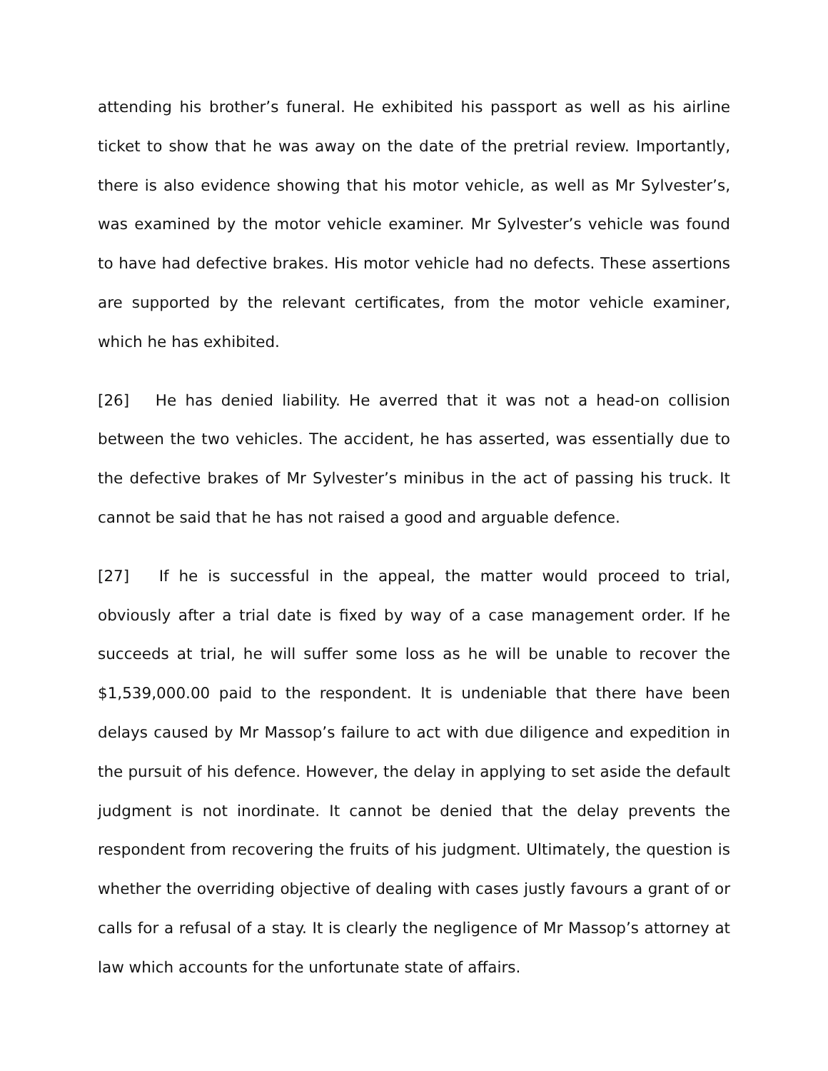attending his brother’s funeral. He exhibited his passport as well as his airline ticket to show that he was away on the date of the pretrial review. Importantly, there is also evidence showing that his motor vehicle, as well as Mr Sylvester’s, was examined by the motor vehicle examiner. Mr Sylvester’s vehicle was found to have had defective brakes. His motor vehicle had no defects. These assertions are supported by the relevant certificates, from the motor vehicle examiner, which he has exhibited.
[26] He has denied liability. He averred that it was not a head-on collision between the two vehicles. The accident, he has asserted, was essentially due to the defective brakes of Mr Sylvester’s minibus in the act of passing his truck. It cannot be said that he has not raised a good and arguable defence.
[27] If he is successful in the appeal, the matter would proceed to trial, obviously after a trial date is fixed by way of a case management order. If he succeeds at trial, he will suffer some loss as he will be unable to recover the $1,539,000.00 paid to the respondent. It is undeniable that there have been delays caused by Mr Massop’s failure to act with due diligence and expedition in the pursuit of his defence. However, the delay in applying to set aside the default judgment is not inordinate. It cannot be denied that the delay prevents the respondent from recovering the fruits of his judgment. Ultimately, the question is whether the overriding objective of dealing with cases justly favours a grant of or calls for a refusal of a stay. It is clearly the negligence of Mr Massop’s attorney at law which accounts for the unfortunate state of affairs.